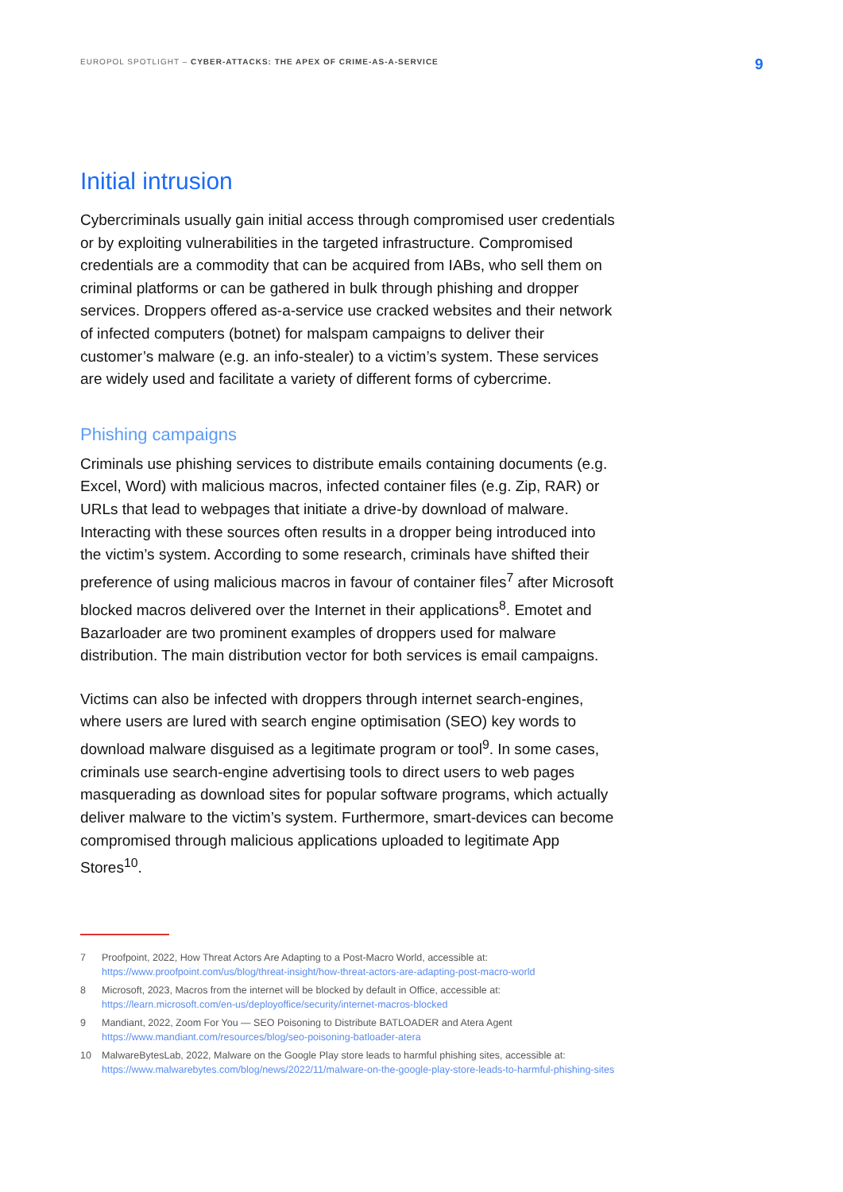EUROPOL SPOTLIGHT – CYBER-ATTACKS: THE APEX OF CRIME-AS-A-SERVICE
9
Initial intrusion
Cybercriminals usually gain initial access through compromised user credentials or by exploiting vulnerabilities in the targeted infrastructure. Compromised credentials are a commodity that can be acquired from IABs, who sell them on criminal platforms or can be gathered in bulk through phishing and dropper services. Droppers offered as-a-service use cracked websites and their network of infected computers (botnet) for malspam campaigns to deliver their customer’s malware (e.g. an info-stealer) to a victim’s system. These services are widely used and facilitate a variety of different forms of cybercrime.
Phishing campaigns
Criminals use phishing services to distribute emails containing documents (e.g. Excel, Word) with malicious macros, infected container files (e.g. Zip, RAR) or URLs that lead to webpages that initiate a drive-by download of malware. Interacting with these sources often results in a dropper being introduced into the victim’s system. According to some research, criminals have shifted their preference of using malicious macros in favour of container files<sup>7</sup> after Microsoft blocked macros delivered over the Internet in their applications<sup>8</sup>. Emotet and Bazarloader are two prominent examples of droppers used for malware distribution. The main distribution vector for both services is email campaigns.
Victims can also be infected with droppers through internet search-engines, where users are lured with search engine optimisation (SEO) key words to download malware disguised as a legitimate program or tool<sup>9</sup>. In some cases, criminals use search-engine advertising tools to direct users to web pages masquerading as download sites for popular software programs, which actually deliver malware to the victim’s system. Furthermore, smart-devices can become compromised through malicious applications uploaded to legitimate App Stores<sup>10</sup>.
7 Proofpoint, 2022, How Threat Actors Are Adapting to a Post-Macro World, accessible at: https://www.proofpoint.com/us/blog/threat-insight/how-threat-actors-are-adapting-post-macro-world
8 Microsoft, 2023, Macros from the internet will be blocked by default in Office, accessible at: https://learn.microsoft.com/en-us/deployoffice/security/internet-macros-blocked
9 Mandiant, 2022, Zoom For You — SEO Poisoning to Distribute BATLOADER and Atera Agent https://www.mandiant.com/resources/blog/seo-poisoning-batloader-atera
10 MalwareBytesLab, 2022, Malware on the Google Play store leads to harmful phishing sites, accessible at: https://www.malwarebytes.com/blog/news/2022/11/malware-on-the-google-play-store-leads-to-harmful-phishing-sites